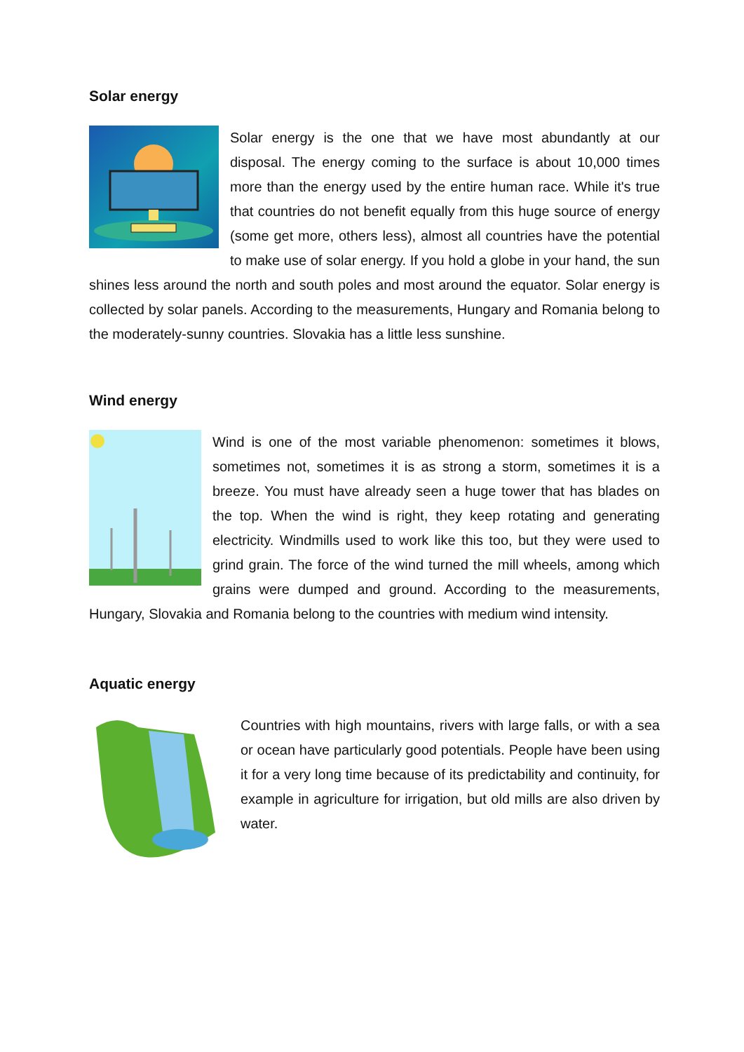Solar energy
Solar energy is the one that we have most abundantly at our disposal. The energy coming to the surface is about 10,000 times more than the energy used by the entire human race. While it's true that countries do not benefit equally from this huge source of energy (some get more, others less), almost all countries have the potential to make use of solar energy. If you hold a globe in your hand, the sun shines less around the north and south poles and most around the equator. Solar energy is collected by solar panels. According to the measurements, Hungary and Romania belong to the moderately-sunny countries. Slovakia has a little less sunshine.
Wind energy
Wind is one of the most variable phenomenon: sometimes it blows, sometimes not, sometimes it is as strong a storm, sometimes it is a breeze. You must have already seen a huge tower that has blades on the top. When the wind is right, they keep rotating and generating electricity. Windmills used to work like this too, but they were used to grind grain. The force of the wind turned the mill wheels, among which grains were dumped and ground. According to the measurements, Hungary, Slovakia and Romania belong to the countries with medium wind intensity.
Aquatic energy
Countries with high mountains, rivers with large falls, or with a sea or ocean have particularly good potentials. People have been using it for a very long time because of its predictability and continuity, for example in agriculture for irrigation, but old mills are also driven by water.